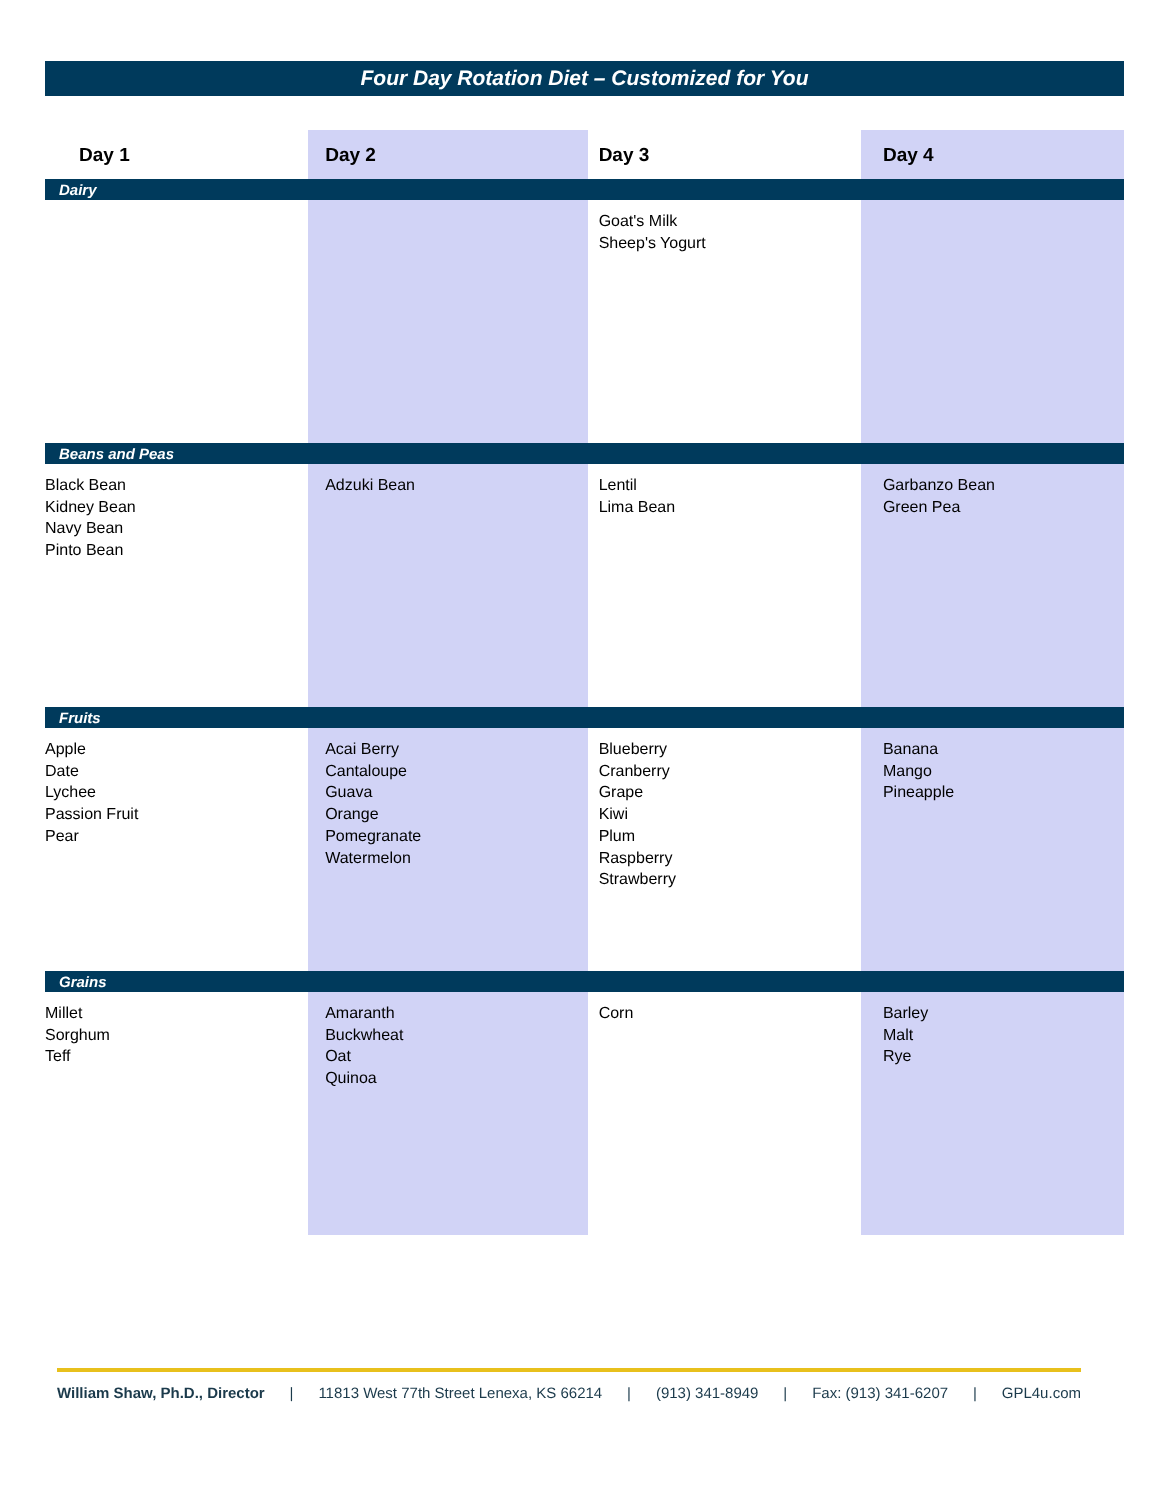Four Day Rotation Diet – Customized for You
| Day 1 | Day 2 | Day 3 | Day 4 |
| --- | --- | --- | --- |
| Dairy | | | |
| | | Goat's Milk Sheep's Yogurt | |
| Beans and Peas | | | |
| Black Bean Kidney Bean Navy Bean Pinto Bean | Adzuki Bean | Lentil Lima Bean | Garbanzo Bean Green Pea |
| Fruits | | | |
| Apple Date Lychee Passion Fruit Pear | Acai Berry Cantaloupe Guava Orange Pomegranate Watermelon | Blueberry Cranberry Grape Kiwi Plum Raspberry Strawberry | Banana Mango Pineapple |
| Grains | | | |
| Millet Sorghum Teff | Amaranth Buckwheat Oat Quinoa | Corn | Barley Malt Rye |
William Shaw, Ph.D., Director | 11813 West 77th Street Lenexa, KS 66214 | (913) 341-8949 | Fax: (913) 341-6207 | GPL4u.com